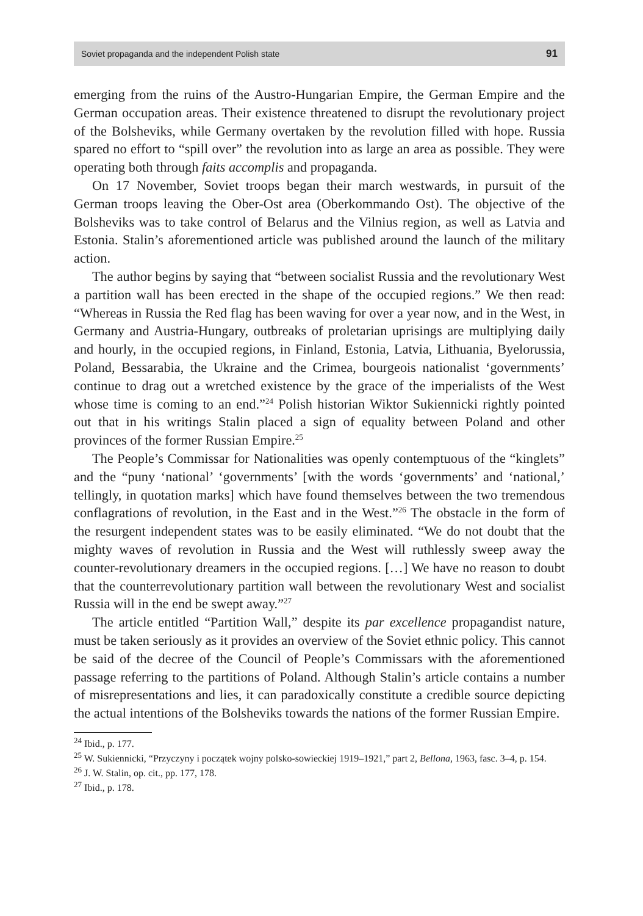Soviet propaganda and the independent Polish state 91
emerging from the ruins of the Austro-Hungarian Empire, the German Empire and the German occupation areas. Their existence threatened to disrupt the revolutionary project of the Bolsheviks, while Germany overtaken by the revolution filled with hope. Russia spared no effort to “spill over” the revolution into as large an area as possible. They were operating both through faits accomplis and propaganda.
On 17 November, Soviet troops began their march westwards, in pursuit of the German troops leaving the Ober-Ost area (Oberkommando Ost). The objective of the Bolsheviks was to take control of Belarus and the Vilnius region, as well as Latvia and Estonia. Stalin’s aforementioned article was published around the launch of the military action.
The author begins by saying that “between socialist Russia and the revolutionary West a partition wall has been erected in the shape of the occupied regions.” We then read: “Whereas in Russia the Red flag has been waving for over a year now, and in the West, in Germany and Austria-Hungary, outbreaks of proletarian uprisings are multiplying daily and hourly, in the occupied regions, in Finland, Estonia, Latvia, Lithuania, Byelorussia, Poland, Bessarabia, the Ukraine and the Crimea, bourgeois nationalist ‘governments’ continue to drag out a wretched existence by the grace of the imperialists of the West whose time is coming to an end.”<sup>24</sup> Polish historian Wiktor Sukiennicki rightly pointed out that in his writings Stalin placed a sign of equality between Poland and other provinces of the former Russian Empire.<sup>25</sup>
The People’s Commissar for Nationalities was openly contemptuous of the “kinglets” and the “puny ‘national’ ‘governments’ [with the words ‘governments’ and ‘national,’ tellingly, in quotation marks] which have found themselves between the two tremendous conflagrations of revolution, in the East and in the West.”<sup>26</sup> The obstacle in the form of the resurgent independent states was to be easily eliminated. “We do not doubt that the mighty waves of revolution in Russia and the West will ruthlessly sweep away the counter-revolutionary dreamers in the occupied regions. […] We have no reason to doubt that the counterrevolutionary partition wall between the revolutionary West and socialist Russia will in the end be swept away.”<sup>27</sup>
The article entitled “Partition Wall,” despite its par excellence propagandist nature, must be taken seriously as it provides an overview of the Soviet ethnic policy. This cannot be said of the decree of the Council of People’s Commissars with the aforementioned passage referring to the partitions of Poland. Although Stalin’s article contains a number of misrepresentations and lies, it can paradoxically constitute a credible source depicting the actual intentions of the Bolsheviks towards the nations of the former Russian Empire.
<sup>24</sup> Ibid., p. 177.
<sup>25</sup> W. Sukiennicki, “Przyczyny i początek wojny polsko-sowieckiej 1919–1921,” part 2, Bellona, 1963, fasc. 3–4, p. 154.
<sup>26</sup> J. W. Stalin, op. cit., pp. 177, 178.
<sup>27</sup> Ibid., p. 178.